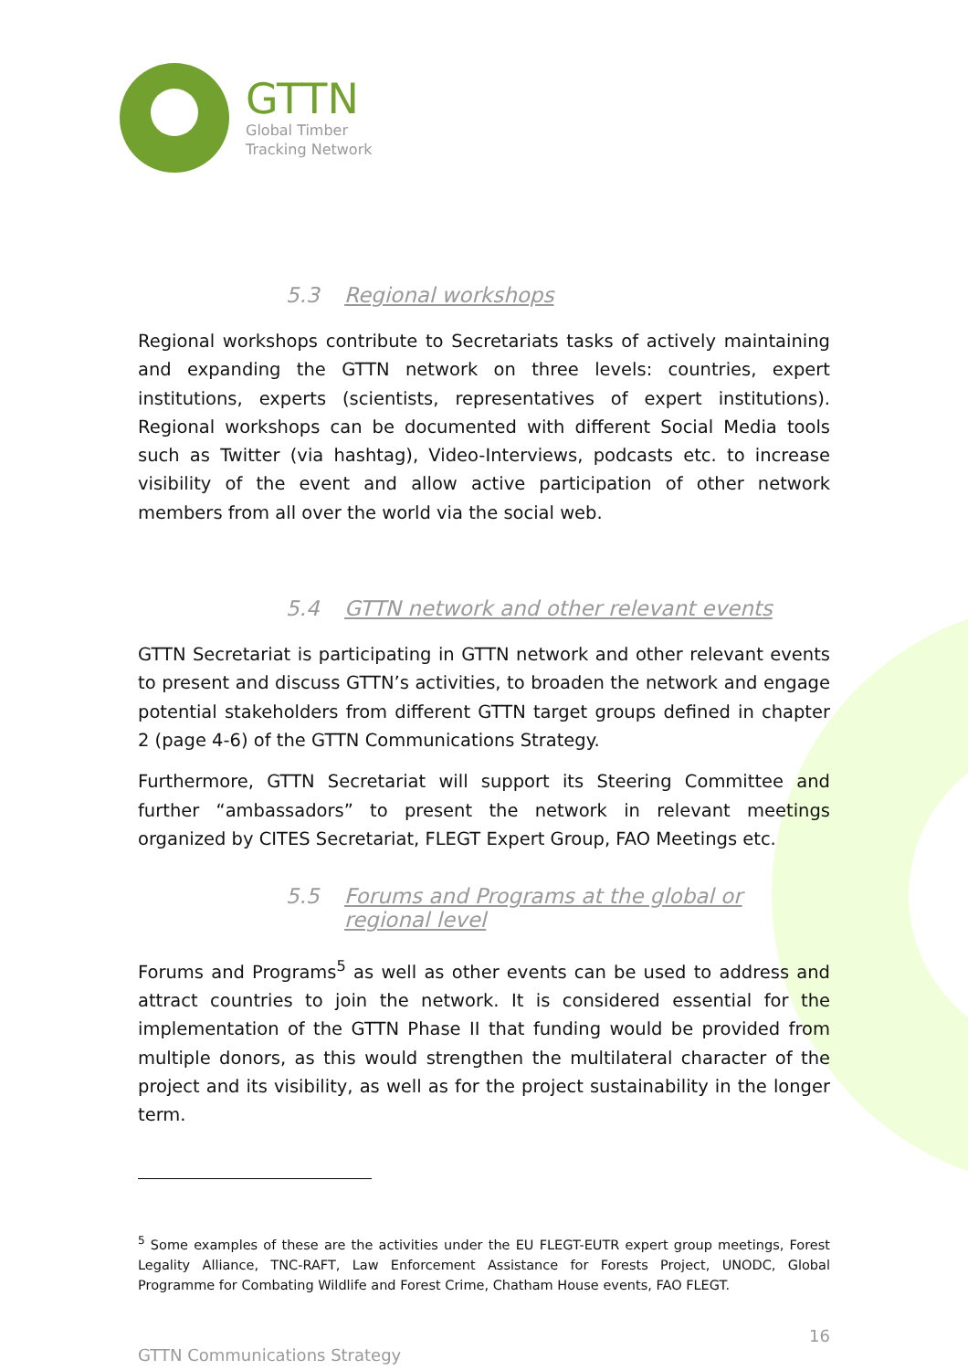GTTN
Global Timber
Tracking Network
5.3 Regional workshops
Regional workshops contribute to Secretariats tasks of actively maintaining and expanding the GTTN network on three levels: countries, expert institutions, experts (scientists, representatives of expert institutions). Regional workshops can be documented with different Social Media tools such as Twitter (via hashtag), Video-Interviews, podcasts etc. to increase visibility of the event and allow active participation of other network members from all over the world via the social web.
5.4 GTTN network and other relevant events
GTTN Secretariat is participating in GTTN network and other relevant events to present and discuss GTTN’s activities, to broaden the network and engage potential stakeholders from different GTTN target groups defined in chapter 2 (page 4-6) of the GTTN Communications Strategy.
Furthermore, GTTN Secretariat will support its Steering Committee and further “ambassadors” to present the network in relevant meetings organized by CITES Secretariat, FLEGT Expert Group, FAO Meetings etc.
5.5 Forums and Programs at the global or regional level
Forums and Programs<sup>5</sup> as well as other events can be used to address and attract countries to join the network. It is considered essential for the implementation of the GTTN Phase II that funding would be provided from multiple donors, as this would strengthen the multilateral character of the project and its visibility, as well as for the project sustainability in the longer term.
<sup>5</sup> Some examples of these are the activities under the EU FLEGT-EUTR expert group meetings, Forest Legality Alliance, TNC-RAFT, Law Enforcement Assistance for Forests Project, UNODC, Global Programme for Combating Wildlife and Forest Crime, Chatham House events, FAO FLEGT.
16
GTTN Communications Strategy